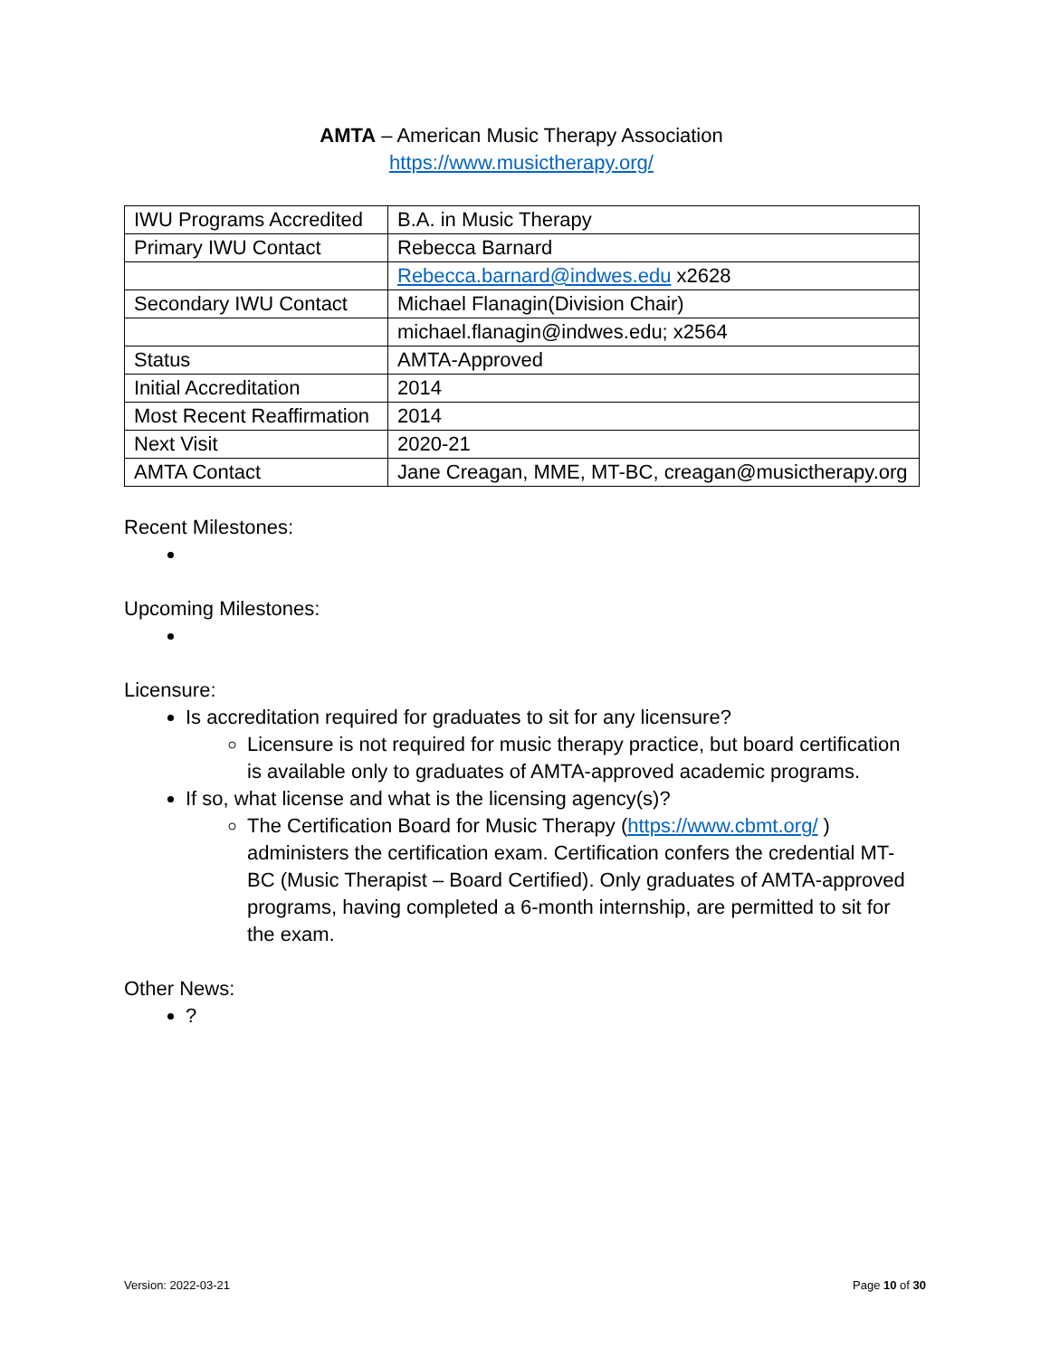AMTA – American Music Therapy Association
https://www.musictherapy.org/
| IWU Programs Accredited | B.A. in Music Therapy |
| Primary IWU Contact | Rebecca Barnard |
| | Rebecca.barnard@indwes.edu x2628 |
| Secondary IWU Contact | Michael Flanagin(Division Chair) |
| | michael.flanagin@indwes.edu; x2564 |
| Status | AMTA-Approved |
| Initial Accreditation | 2014 |
| Most Recent Reaffirmation | 2014 |
| Next Visit | 2020-21 |
| AMTA Contact | Jane Creagan, MME, MT-BC, creagan@musictherapy.org |
Recent Milestones:
Upcoming Milestones:
Licensure:
Is accreditation required for graduates to sit for any licensure?
Licensure is not required for music therapy practice, but board certification is available only to graduates of AMTA-approved academic programs.
If so, what license and what is the licensing agency(s)?
The Certification Board for Music Therapy (https://www.cbmt.org/ ) administers the certification exam. Certification confers the credential MT-BC (Music Therapist – Board Certified). Only graduates of AMTA-approved programs, having completed a 6-month internship, are permitted to sit for the exam.
Other News:
?
Version: 2022-03-21 Page 10 of 30